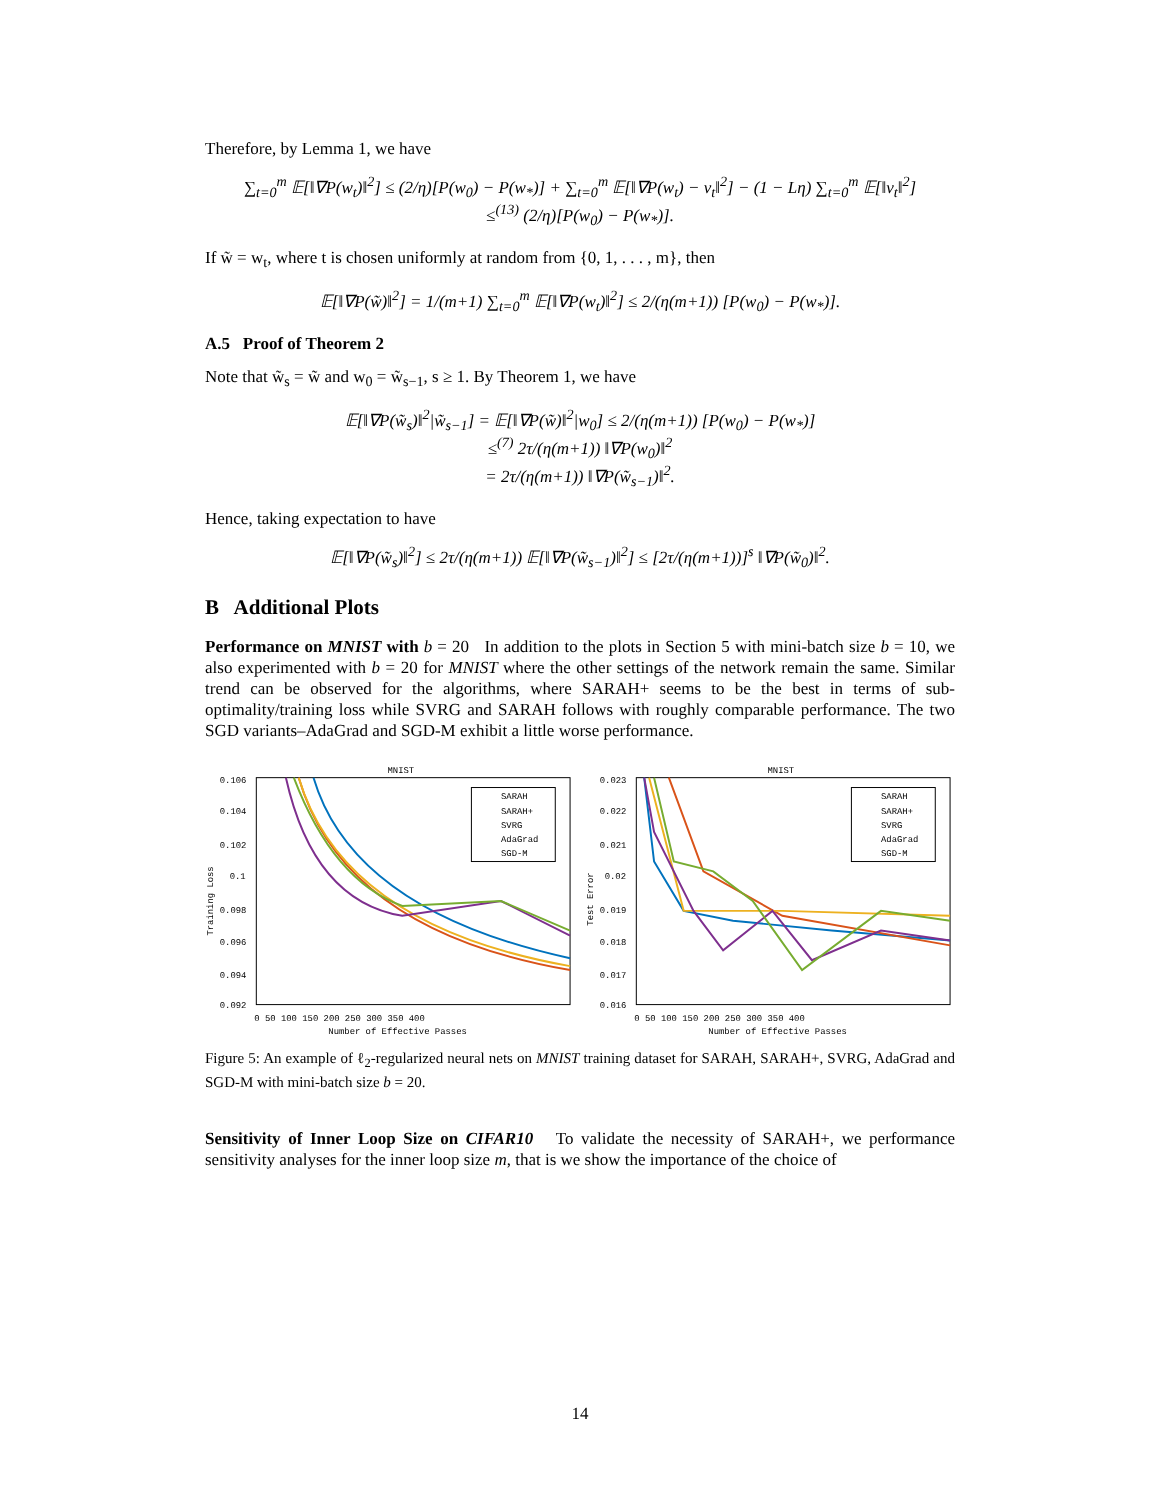Therefore, by Lemma 1, we have
∑<sub>t=0</sub><sup>m</sup> 𝔼[‖∇P(w<sub>t</sub>)‖<sup>2</sup>] ≤ (2/η)[P(w<sub>0</sub>) − P(w<sub>*</sub>)] + ∑<sub>t=0</sub><sup>m</sup> 𝔼[‖∇P(w<sub>t</sub>) − v<sub>t</sub>‖<sup>2</sup>] − (1 − Lη) ∑<sub>t=0</sub><sup>m</sup> 𝔼[‖v<sub>t</sub>‖<sup>2</sup>]
≤<sup>(13)</sup> (2/η)[P(w<sub>0</sub>) − P(w<sub>*</sub>)].
If w̃ = w<sub>t</sub>, where t is chosen uniformly at random from {0, 1, . . . , m}, then
𝔼[‖∇P(w̃)‖<sup>2</sup>] = 1/(m+1) ∑<sub>t=0</sub><sup>m</sup> 𝔼[‖∇P(w<sub>t</sub>)‖<sup>2</sup>] ≤ 2/(η(m+1)) [P(w<sub>0</sub>) − P(w<sub>*</sub>)].
A.5 Proof of Theorem 2
Note that w̃<sub>s</sub> = w̃ and w<sub>0</sub> = w̃<sub>s−1</sub>, s ≥ 1. By Theorem 1, we have
𝔼[‖∇P(w̃<sub>s</sub>)‖<sup>2</sup>|w̃<sub>s−1</sub>] = 𝔼[‖∇P(w̃)‖<sup>2</sup>|w<sub>0</sub>] ≤ 2/(η(m+1)) [P(w<sub>0</sub>) − P(w<sub>*</sub>)]
≤<sup>(7)</sup> 2τ/(η(m+1)) ‖∇P(w<sub>0</sub>)‖<sup>2</sup>
= 2τ/(η(m+1)) ‖∇P(w̃<sub>s−1</sub>)‖<sup>2</sup>.
Hence, taking expectation to have
𝔼[‖∇P(w̃<sub>s</sub>)‖<sup>2</sup>] ≤ 2τ/(η(m+1)) 𝔼[‖∇P(w̃<sub>s−1</sub>)‖<sup>2</sup>] ≤ [2τ/(η(m+1))]<sup>s</sup> ‖∇P(w̃<sub>0</sub>)‖<sup>2</sup>.
B Additional Plots
Performance on MNIST with b = 20 In addition to the plots in Section 5 with mini-batch size b = 10, we also experimented with b = 20 for MNIST where the other settings of the network remain the same. Similar trend can be observed for the algorithms, where SARAH+ seems to be the best in terms of sub-optimality/training loss while SVRG and SARAH follows with roughly comparable performance. The two SGD variants–AdaGrad and SGD-M exhibit a little worse performance.
MNIST
0.106
0.104
0.102
0.1
0.098
0.096
0.094
0.092
Training Loss
0 50 100 150 200 250 300 350 400
Number of Effective Passes
SARAH
SARAH+
SVRG
AdaGrad
SGD-M
MNIST
0.023
0.022
0.021
0.02
0.019
0.018
0.017
0.016
Test Error
0 50 100 150 200 250 300 350 400
Number of Effective Passes
SARAH
SARAH+
SVRG
AdaGrad
SGD-M
Figure 5: An example of ℓ<sub>2</sub>-regularized neural nets on MNIST training dataset for SARAH, SARAH+, SVRG, AdaGrad and SGD-M with mini-batch size b = 20.
Sensitivity of Inner Loop Size on CIFAR10 To validate the necessity of SARAH+, we performance sensitivity analyses for the inner loop size m, that is we show the importance of the choice of
14